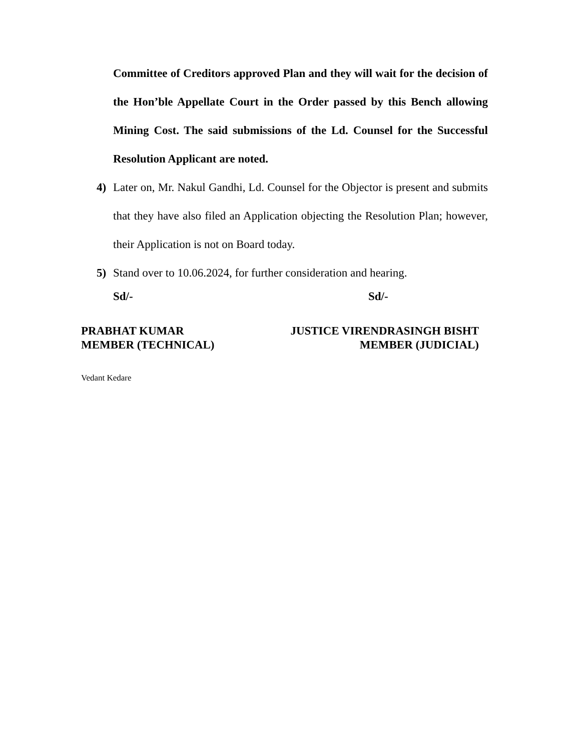Committee of Creditors approved Plan and they will wait for the decision of the Hon’ble Appellate Court in the Order passed by this Bench allowing Mining Cost. The said submissions of the Ld. Counsel for the Successful Resolution Applicant are noted.
4) Later on, Mr. Nakul Gandhi, Ld. Counsel for the Objector is present and submits that they have also filed an Application objecting the Resolution Plan; however, their Application is not on Board today.
5) Stand over to 10.06.2024, for further consideration and hearing.
Sd/- Sd/-
PRABHAT KUMAR
MEMBER (TECHNICAL)
JUSTICE VIRENDRASINGH BISHT
MEMBER (JUDICIAL)
Vedant Kedare